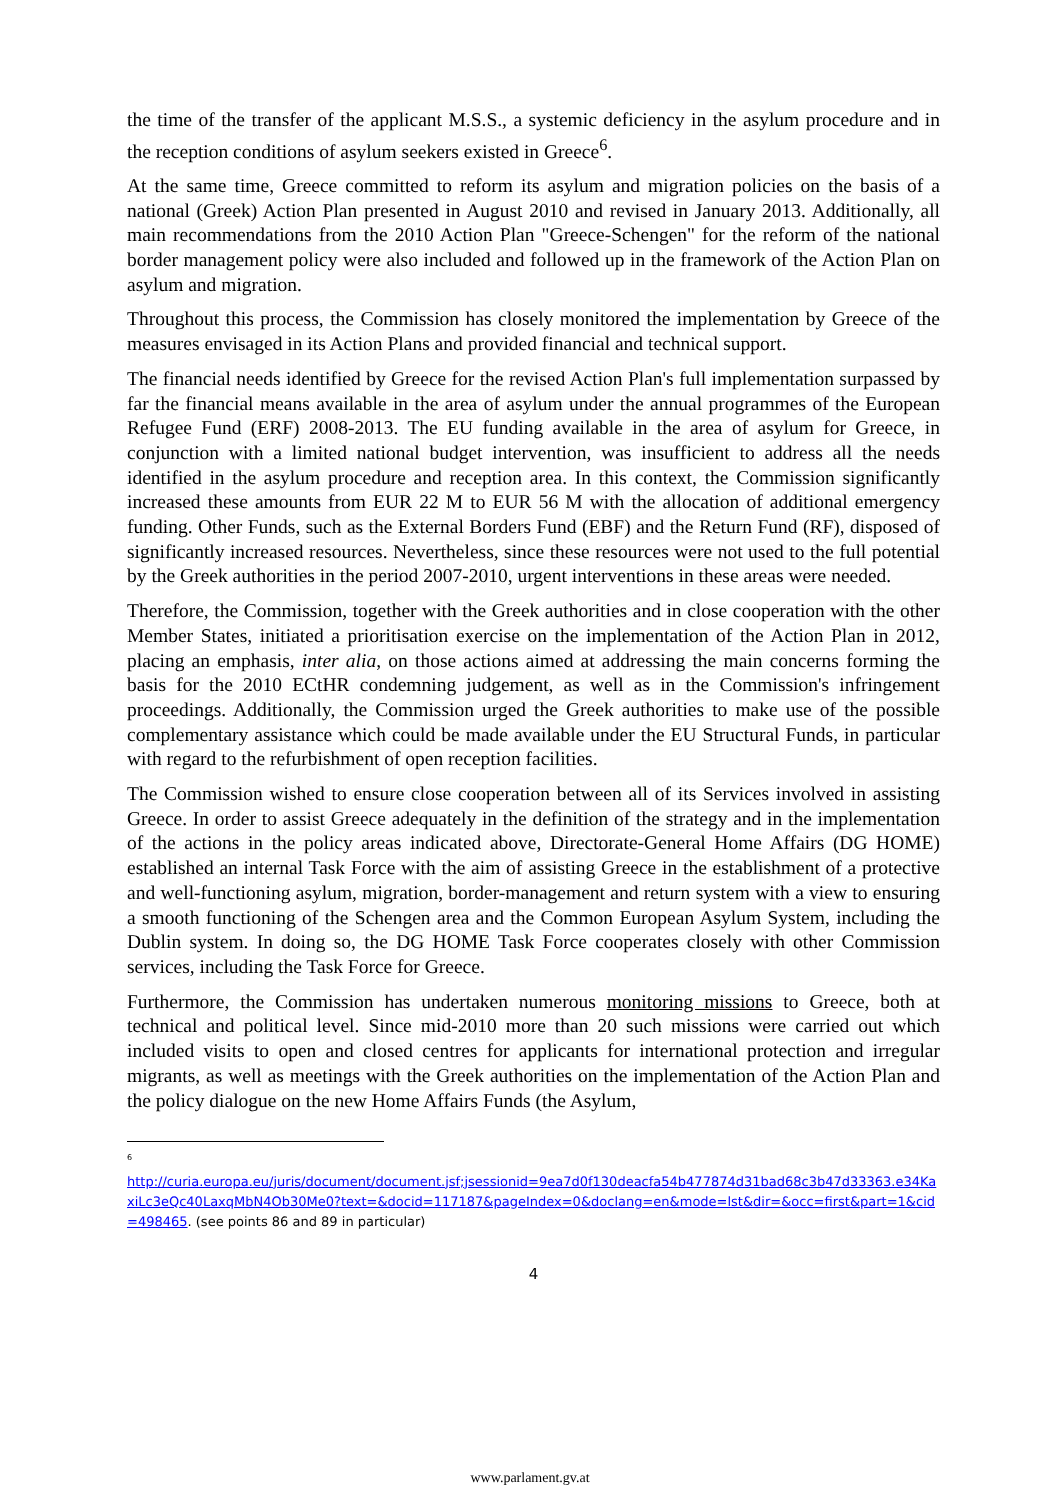the time of the transfer of the applicant M.S.S., a systemic deficiency in the asylum procedure and in the reception conditions of asylum seekers existed in Greece<sup>6</sup>.
At the same time, Greece committed to reform its asylum and migration policies on the basis of a national (Greek) Action Plan presented in August 2010 and revised in January 2013. Additionally, all main recommendations from the 2010 Action Plan "Greece-Schengen" for the reform of the national border management policy were also included and followed up in the framework of the Action Plan on asylum and migration.
Throughout this process, the Commission has closely monitored the implementation by Greece of the measures envisaged in its Action Plans and provided financial and technical support.
The financial needs identified by Greece for the revised Action Plan's full implementation surpassed by far the financial means available in the area of asylum under the annual programmes of the European Refugee Fund (ERF) 2008-2013. The EU funding available in the area of asylum for Greece, in conjunction with a limited national budget intervention, was insufficient to address all the needs identified in the asylum procedure and reception area. In this context, the Commission significantly increased these amounts from EUR 22 M to EUR 56 M with the allocation of additional emergency funding. Other Funds, such as the External Borders Fund (EBF) and the Return Fund (RF), disposed of significantly increased resources. Nevertheless, since these resources were not used to the full potential by the Greek authorities in the period 2007-2010, urgent interventions in these areas were needed.
Therefore, the Commission, together with the Greek authorities and in close cooperation with the other Member States, initiated a prioritisation exercise on the implementation of the Action Plan in 2012, placing an emphasis, inter alia, on those actions aimed at addressing the main concerns forming the basis for the 2010 ECtHR condemning judgement, as well as in the Commission's infringement proceedings. Additionally, the Commission urged the Greek authorities to make use of the possible complementary assistance which could be made available under the EU Structural Funds, in particular with regard to the refurbishment of open reception facilities.
The Commission wished to ensure close cooperation between all of its Services involved in assisting Greece. In order to assist Greece adequately in the definition of the strategy and in the implementation of the actions in the policy areas indicated above, Directorate-General Home Affairs (DG HOME) established an internal Task Force with the aim of assisting Greece in the establishment of a protective and well-functioning asylum, migration, border-management and return system with a view to ensuring a smooth functioning of the Schengen area and the Common European Asylum System, including the Dublin system. In doing so, the DG HOME Task Force cooperates closely with other Commission services, including the Task Force for Greece.
Furthermore, the Commission has undertaken numerous monitoring missions to Greece, both at technical and political level. Since mid-2010 more than 20 such missions were carried out which included visits to open and closed centres for applicants for international protection and irregular migrants, as well as meetings with the Greek authorities on the implementation of the Action Plan and the policy dialogue on the new Home Affairs Funds (the Asylum,
<sup>6</sup>
http://curia.europa.eu/juris/document/document.jsf;jsessionid=9ea7d0f130deacfa54b477874d31bad68c3b47d33363.e34KaxiLc3eQc40LaxqMbN4Ob30Me0?text=&docid=117187&pageIndex=0&doclang=en&mode=lst&dir=&occ=first&part=1&cid=498465. (see points 86 and 89 in particular)
4
www.parlament.gv.at